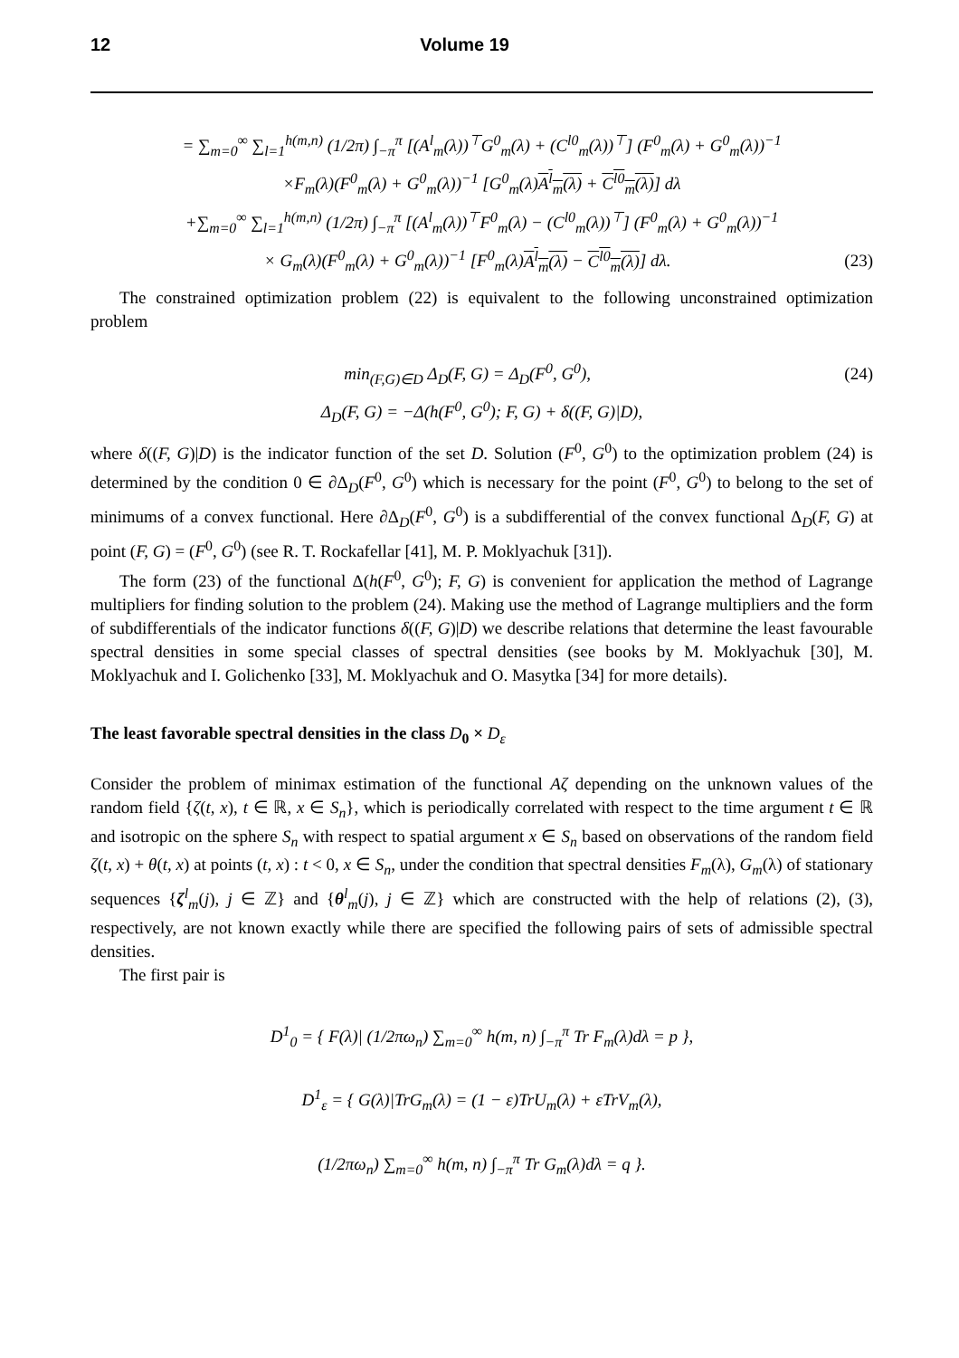12 Volume 19
= ∑<sub>m=0</sub><sup>∞</sup> ∑<sub>l=1</sub><sup>h(m,n)</sup> (1/2π) ∫<sub>−π</sub><sup>π</sup> [(A<sup>l</sup><sub>m</sub>(λ))<sup>⊤</sup>G<sup>0</sup><sub>m</sub>(λ) + (C<sup>l0</sup><sub>m</sub>(λ))<sup>⊤</sup>] (F<sup>0</sup><sub>m</sub>(λ) + G<sup>0</sup><sub>m</sub>(λ))<sup>−1</sup>
×F<sub>m</sub>(λ)(F<sup>0</sup><sub>m</sub>(λ) + G<sup>0</sup><sub>m</sub>(λ))<sup>−1</sup> [G<sup>0</sup><sub>m</sub>(λ)A<sup>l</sup><sub>m</sub>(λ) + C<sup>l0</sup><sub>m</sub>(λ)] dλ
+∑<sub>m=0</sub><sup>∞</sup> ∑<sub>l=1</sub><sup>h(m,n)</sup> (1/2π) ∫<sub>−π</sub><sup>π</sup> [(A<sup>l</sup><sub>m</sub>(λ))<sup>⊤</sup>F<sup>0</sup><sub>m</sub>(λ) − (C<sup>l0</sup><sub>m</sub>(λ))<sup>⊤</sup>] (F<sup>0</sup><sub>m</sub>(λ) + G<sup>0</sup><sub>m</sub>(λ))<sup>−1</sup>
× G<sub>m</sub>(λ)(F<sup>0</sup><sub>m</sub>(λ) + G<sup>0</sup><sub>m</sub>(λ))<sup>−1</sup> [F<sup>0</sup><sub>m</sub>(λ)A<sup>l</sup><sub>m</sub>(λ) − C<sup>l0</sup><sub>m</sub>(λ)] dλ.
(23)
The constrained optimization problem (22) is equivalent to the following unconstrained optimization problem
min<sub>(F,G)∈D</sub> Δ<sub>D</sub>(F, G) = Δ<sub>D</sub>(F<sup>0</sup>, G<sup>0</sup>),
(24)
Δ<sub>D</sub>(F, G) = −Δ(h(F<sup>0</sup>, G<sup>0</sup>); F, G) + δ((F, G)|D),
where δ((F, G)|D) is the indicator function of the set D. Solution (F<sup>0</sup>, G<sup>0</sup>) to the optimization problem (24) is determined by the condition 0 ∈ ∂Δ<sub>D</sub>(F<sup>0</sup>, G<sup>0</sup>) which is necessary for the point (F<sup>0</sup>, G<sup>0</sup>) to belong to the set of minimums of a convex functional. Here ∂Δ<sub>D</sub>(F<sup>0</sup>, G<sup>0</sup>) is a subdifferential of the convex functional Δ<sub>D</sub>(F, G) at point (F, G) = (F<sup>0</sup>, G<sup>0</sup>) (see R. T. Rockafellar [41], M. P. Moklyachuk [31]).
The form (23) of the functional Δ(h(F<sup>0</sup>, G<sup>0</sup>); F, G) is convenient for application the method of Lagrange multipliers for finding solution to the problem (24). Making use the method of Lagrange multipliers and the form of subdifferentials of the indicator functions δ((F, G)|D) we describe relations that determine the least favourable spectral densities in some special classes of spectral densities (see books by M. Moklyachuk [30], M. Moklyachuk and I. Golichenko [33], M. Moklyachuk and O. Masytka [34] for more details).
The least favorable spectral densities in the class D<sub>0</sub> × D<sub>ε</sub>
Consider the problem of minimax estimation of the functional Aζ depending on the unknown values of the random field {ζ(t, x), t ∈ ℝ, x ∈ S<sub>n</sub>}, which is periodically correlated with respect to the time argument t ∈ ℝ and isotropic on the sphere S<sub>n</sub> with respect to spatial argument x ∈ S<sub>n</sub> based on observations of the random field ζ(t, x) + θ(t, x) at points (t, x) : t < 0, x ∈ S<sub>n</sub>, under the condition that spectral densities F<sub>m</sub>(λ), G<sub>m</sub>(λ) of stationary sequences {ζ<sup>l</sup><sub>m</sub>(j), j ∈ ℤ} and {θ<sup>l</sup><sub>m</sub>(j), j ∈ ℤ} which are constructed with the help of relations (2), (3), respectively, are not known exactly while there are specified the following pairs of sets of admissible spectral densities.
The first pair is
D<sup>1</sup><sub>0</sub> = { F(λ)| (1/2πω<sub>n</sub>) ∑<sub>m=0</sub><sup>∞</sup> h(m, n) ∫<sub>−π</sub><sup>π</sup> Tr F<sub>m</sub>(λ)dλ = p },
D<sup>1</sup><sub>ε</sub> = { G(λ)|TrG<sub>m</sub>(λ) = (1 − ε)TrU<sub>m</sub>(λ) + εTrV<sub>m</sub>(λ),
(1/2πω<sub>n</sub>) ∑<sub>m=0</sub><sup>∞</sup> h(m, n) ∫<sub>−π</sub><sup>π</sup> Tr G<sub>m</sub>(λ)dλ = q }.